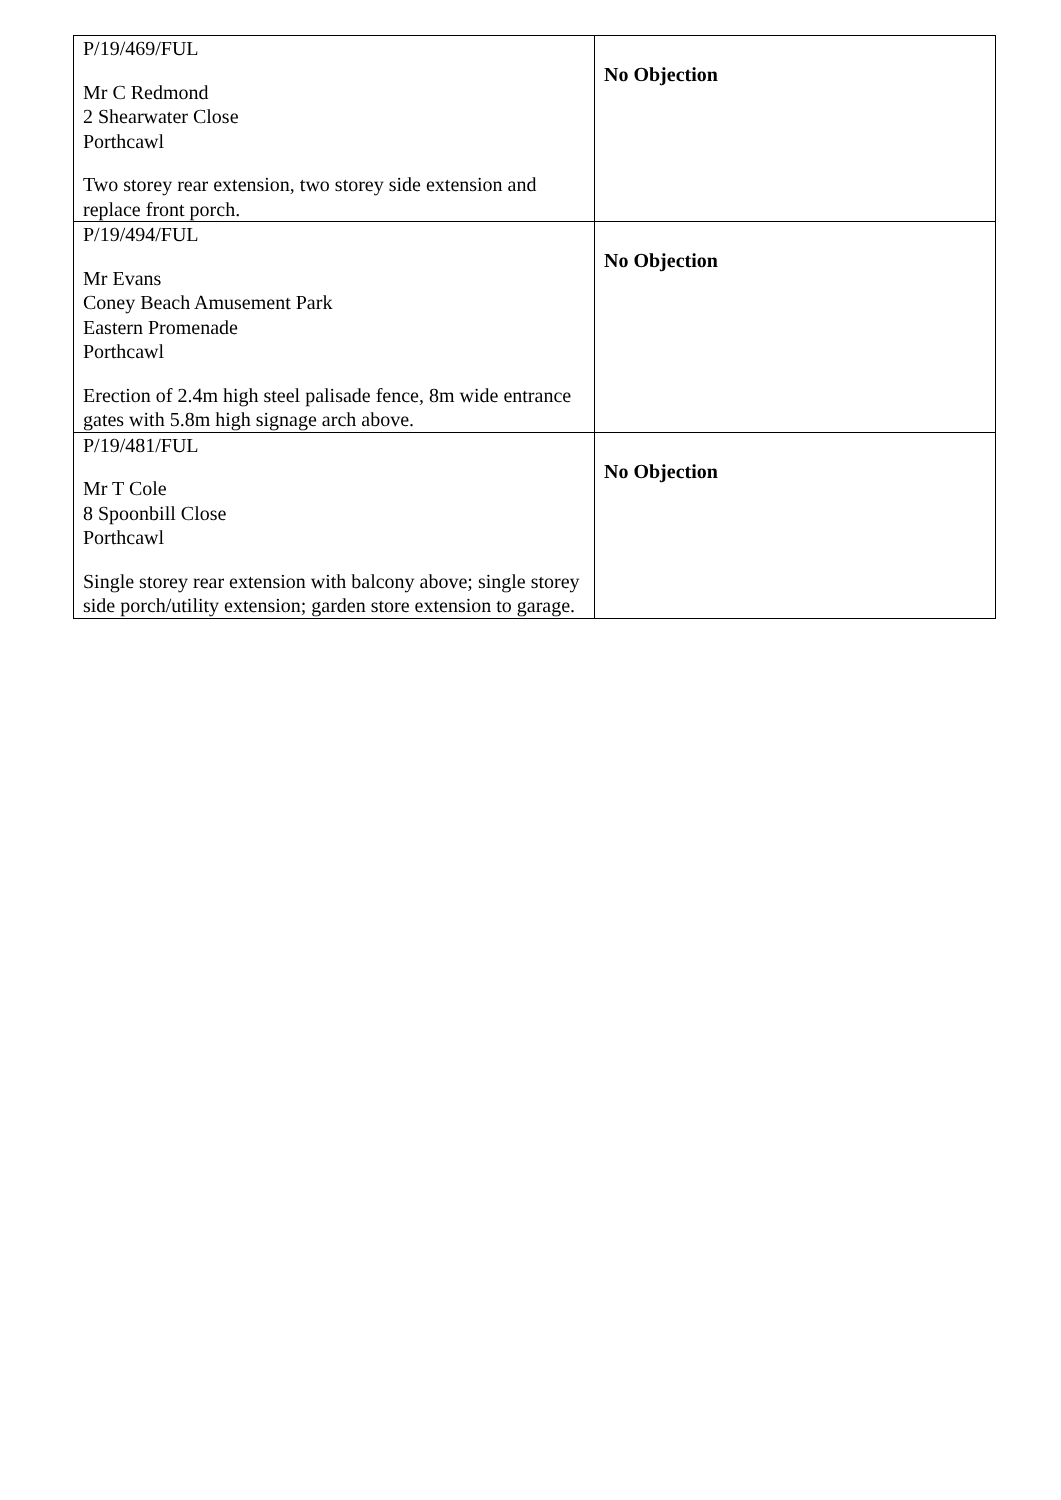| P/19/469/FUL Mr C Redmond 2 Shearwater Close Porthcawl Two storey rear extension, two storey side extension and replace front porch. | No Objection |
| P/19/494/FUL Mr Evans Coney Beach Amusement Park Eastern Promenade Porthcawl Erection of 2.4m high steel palisade fence, 8m wide entrance gates with 5.8m high signage arch above. | No Objection |
| P/19/481/FUL Mr T Cole 8 Spoonbill Close Porthcawl Single storey rear extension with balcony above; single storey side porch/utility extension; garden store extension to garage. | No Objection |